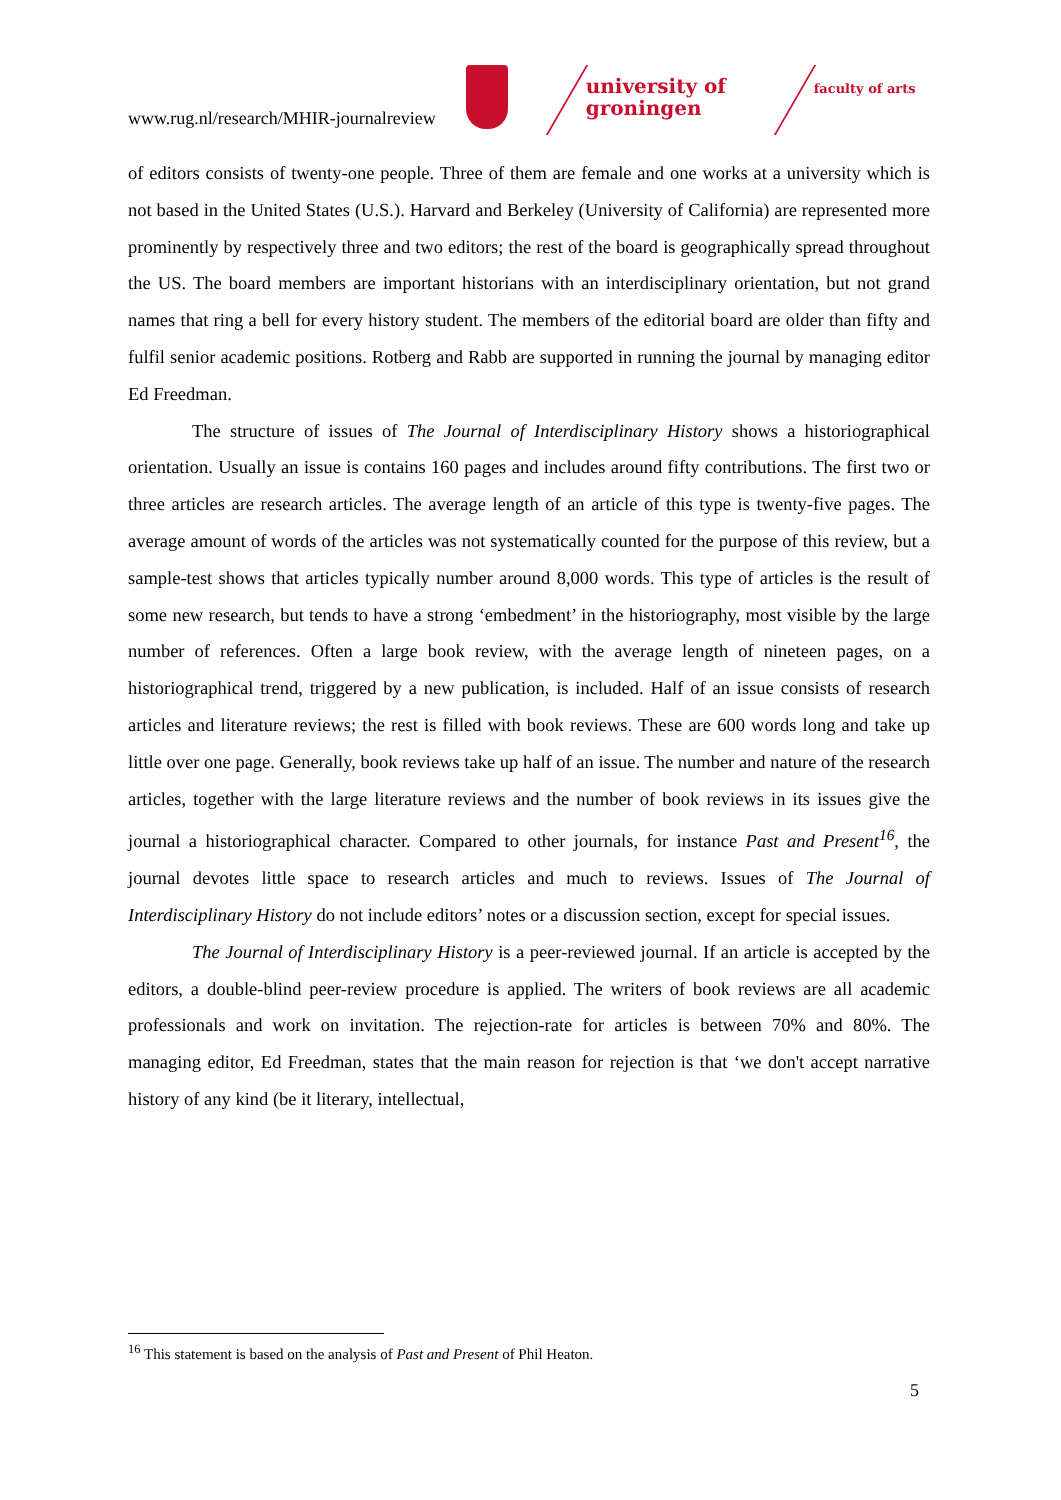www.rug.nl/research/MHIR-journalreview
university of groningen
faculty of arts
of editors consists of twenty-one people. Three of them are female and one works at a university which is not based in the United States (U.S.). Harvard and Berkeley (University of California) are represented more prominently by respectively three and two editors; the rest of the board is geographically spread throughout the US. The board members are important historians with an interdisciplinary orientation, but not grand names that ring a bell for every history student. The members of the editorial board are older than fifty and fulfil senior academic positions. Rotberg and Rabb are supported in running the journal by managing editor Ed Freedman.
The structure of issues of The Journal of Interdisciplinary History shows a historiographical orientation. Usually an issue is contains 160 pages and includes around fifty contributions. The first two or three articles are research articles. The average length of an article of this type is twenty-five pages. The average amount of words of the articles was not systematically counted for the purpose of this review, but a sample-test shows that articles typically number around 8,000 words. This type of articles is the result of some new research, but tends to have a strong ‘embedment’ in the historiography, most visible by the large number of references. Often a large book review, with the average length of nineteen pages, on a historiographical trend, triggered by a new publication, is included. Half of an issue consists of research articles and literature reviews; the rest is filled with book reviews. These are 600 words long and take up little over one page. Generally, book reviews take up half of an issue. The number and nature of the research articles, together with the large literature reviews and the number of book reviews in its issues give the journal a historiographical character. Compared to other journals, for instance Past and Present<sup>16</sup>, the journal devotes little space to research articles and much to reviews. Issues of The Journal of Interdisciplinary History do not include editors’ notes or a discussion section, except for special issues.
The Journal of Interdisciplinary History is a peer-reviewed journal. If an article is accepted by the editors, a double-blind peer-review procedure is applied. The writers of book reviews are all academic professionals and work on invitation. The rejection-rate for articles is between 70% and 80%. The managing editor, Ed Freedman, states that the main reason for rejection is that ‘we don't accept narrative history of any kind (be it literary, intellectual,
<sup>16</sup> This statement is based on the analysis of Past and Present of Phil Heaton.
5